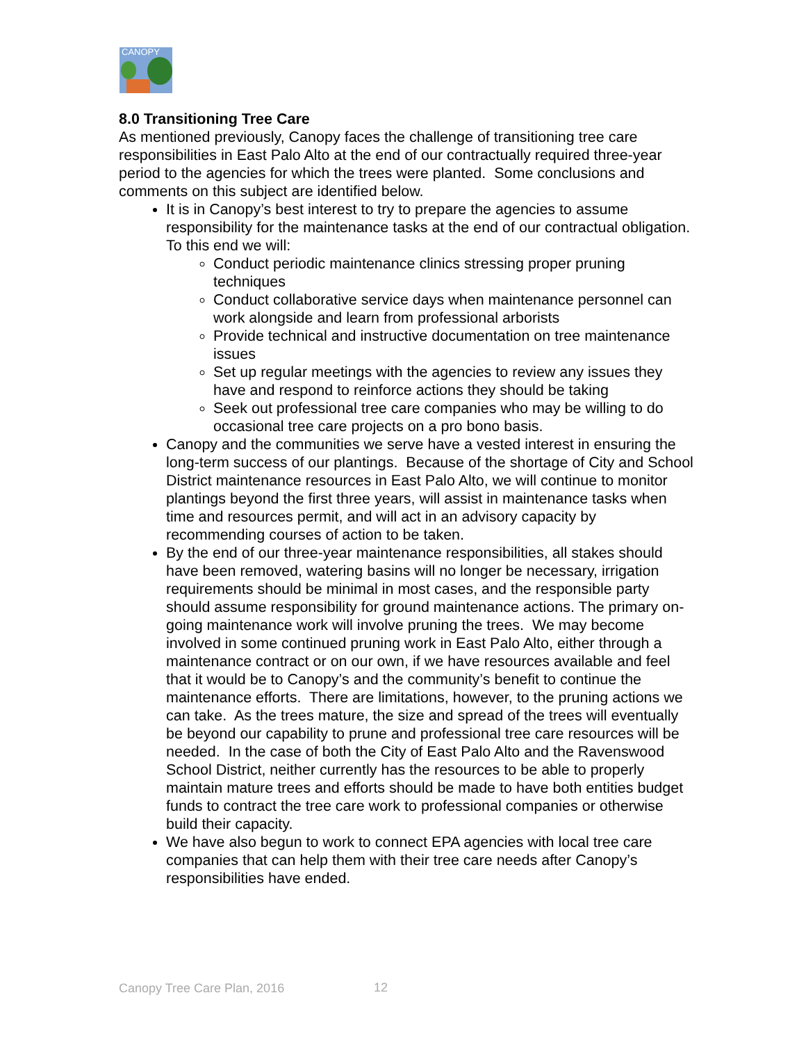CANOPY
8.0 Transitioning Tree Care
As mentioned previously, Canopy faces the challenge of transitioning tree care responsibilities in East Palo Alto at the end of our contractually required three-year period to the agencies for which the trees were planted. Some conclusions and comments on this subject are identified below.
It is in Canopy’s best interest to try to prepare the agencies to assume responsibility for the maintenance tasks at the end of our contractual obligation. To this end we will:
Conduct periodic maintenance clinics stressing proper pruning techniques
Conduct collaborative service days when maintenance personnel can work alongside and learn from professional arborists
Provide technical and instructive documentation on tree maintenance issues
Set up regular meetings with the agencies to review any issues they have and respond to reinforce actions they should be taking
Seek out professional tree care companies who may be willing to do occasional tree care projects on a pro bono basis.
Canopy and the communities we serve have a vested interest in ensuring the long-term success of our plantings. Because of the shortage of City and School District maintenance resources in East Palo Alto, we will continue to monitor plantings beyond the first three years, will assist in maintenance tasks when time and resources permit, and will act in an advisory capacity by recommending courses of action to be taken.
By the end of our three-year maintenance responsibilities, all stakes should have been removed, watering basins will no longer be necessary, irrigation requirements should be minimal in most cases, and the responsible party should assume responsibility for ground maintenance actions. The primary on-going maintenance work will involve pruning the trees. We may become involved in some continued pruning work in East Palo Alto, either through a maintenance contract or on our own, if we have resources available and feel that it would be to Canopy’s and the community’s benefit to continue the maintenance efforts. There are limitations, however, to the pruning actions we can take. As the trees mature, the size and spread of the trees will eventually be beyond our capability to prune and professional tree care resources will be needed. In the case of both the City of East Palo Alto and the Ravenswood School District, neither currently has the resources to be able to properly maintain mature trees and efforts should be made to have both entities budget funds to contract the tree care work to professional companies or otherwise build their capacity.
We have also begun to work to connect EPA agencies with local tree care companies that can help them with their tree care needs after Canopy’s responsibilities have ended.
Canopy Tree Care Plan, 2016 12